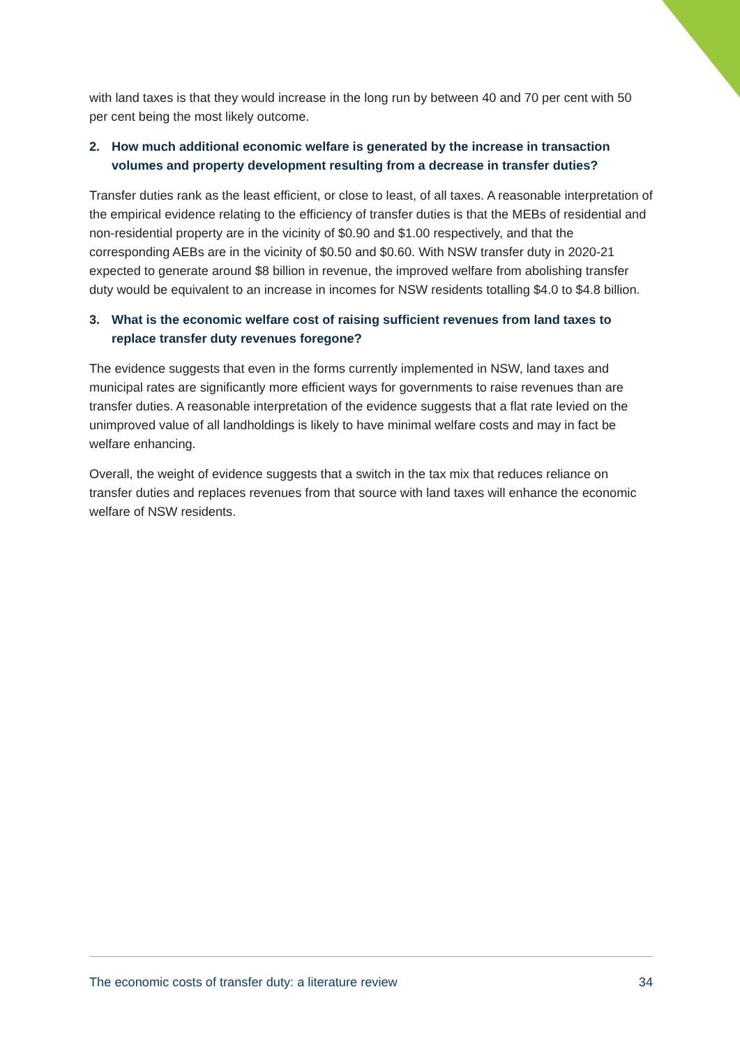with land taxes is that they would increase in the long run by between 40 and 70 per cent with 50 per cent being the most likely outcome.
2. How much additional economic welfare is generated by the increase in transaction volumes and property development resulting from a decrease in transfer duties?
Transfer duties rank as the least efficient, or close to least, of all taxes. A reasonable interpretation of the empirical evidence relating to the efficiency of transfer duties is that the MEBs of residential and non-residential property are in the vicinity of $0.90 and $1.00 respectively, and that the corresponding AEBs are in the vicinity of $0.50 and $0.60. With NSW transfer duty in 2020-21 expected to generate around $8 billion in revenue, the improved welfare from abolishing transfer duty would be equivalent to an increase in incomes for NSW residents totalling $4.0 to $4.8 billion.
3. What is the economic welfare cost of raising sufficient revenues from land taxes to replace transfer duty revenues foregone?
The evidence suggests that even in the forms currently implemented in NSW, land taxes and municipal rates are significantly more efficient ways for governments to raise revenues than are transfer duties. A reasonable interpretation of the evidence suggests that a flat rate levied on the unimproved value of all landholdings is likely to have minimal welfare costs and may in fact be welfare enhancing.
Overall, the weight of evidence suggests that a switch in the tax mix that reduces reliance on transfer duties and replaces revenues from that source with land taxes will enhance the economic welfare of NSW residents.
The economic costs of transfer duty: a literature review 34